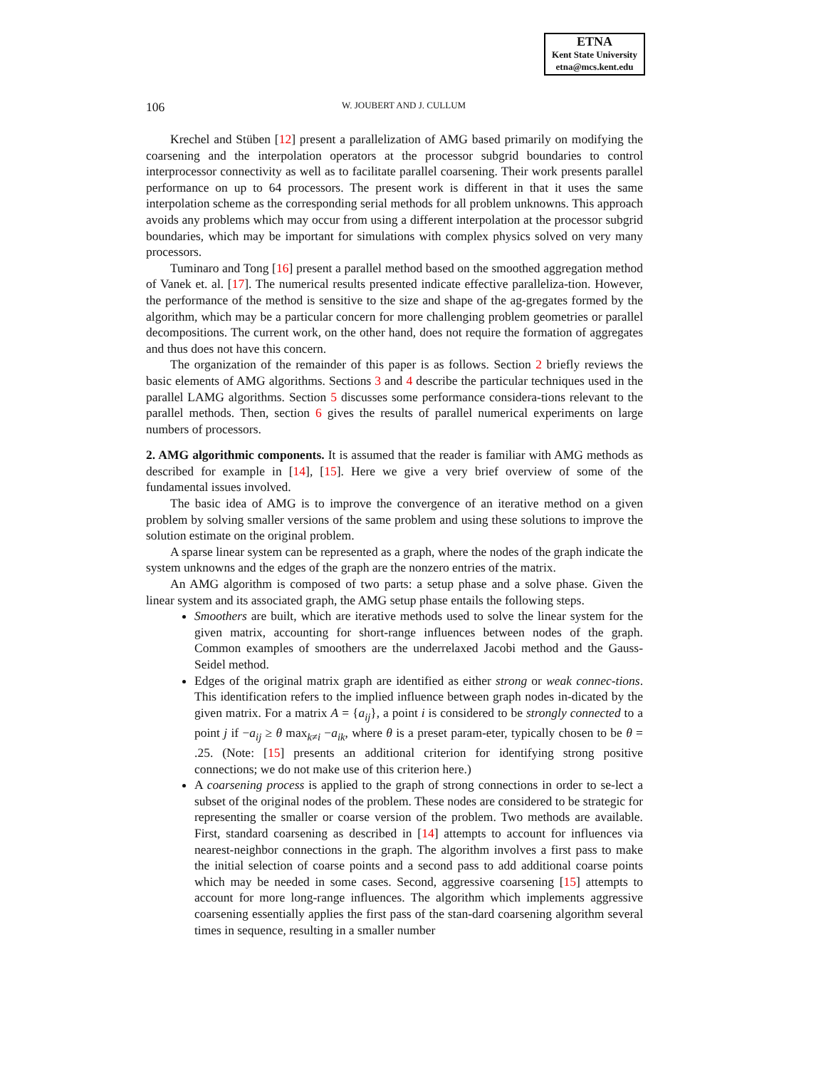ETNA
Kent State University
etna@mcs.kent.edu
106
W. JOUBERT AND J. CULLUM
Krechel and Stüben [12] present a parallelization of AMG based primarily on modifying the coarsening and the interpolation operators at the processor subgrid boundaries to control interprocessor connectivity as well as to facilitate parallel coarsening. Their work presents parallel performance on up to 64 processors. The present work is different in that it uses the same interpolation scheme as the corresponding serial methods for all problem unknowns. This approach avoids any problems which may occur from using a different interpolation at the processor subgrid boundaries, which may be important for simulations with complex physics solved on very many processors.
Tuminaro and Tong [16] present a parallel method based on the smoothed aggregation method of Vanek et. al. [17]. The numerical results presented indicate effective paralleliza-tion. However, the performance of the method is sensitive to the size and shape of the ag-gregates formed by the algorithm, which may be a particular concern for more challenging problem geometries or parallel decompositions. The current work, on the other hand, does not require the formation of aggregates and thus does not have this concern.
The organization of the remainder of this paper is as follows. Section 2 briefly reviews the basic elements of AMG algorithms. Sections 3 and 4 describe the particular techniques used in the parallel LAMG algorithms. Section 5 discusses some performance considera-tions relevant to the parallel methods. Then, section 6 gives the results of parallel numerical experiments on large numbers of processors.
2. AMG algorithmic components.
It is assumed that the reader is familiar with AMG methods as described for example in [14], [15]. Here we give a very brief overview of some of the fundamental issues involved.
The basic idea of AMG is to improve the convergence of an iterative method on a given problem by solving smaller versions of the same problem and using these solutions to improve the solution estimate on the original problem.
A sparse linear system can be represented as a graph, where the nodes of the graph indicate the system unknowns and the edges of the graph are the nonzero entries of the matrix.
An AMG algorithm is composed of two parts: a setup phase and a solve phase. Given the linear system and its associated graph, the AMG setup phase entails the following steps.
Smoothers are built, which are iterative methods used to solve the linear system for the given matrix, accounting for short-range influences between nodes of the graph. Common examples of smoothers are the underrelaxed Jacobi method and the Gauss-Seidel method.
Edges of the original matrix graph are identified as either strong or weak connec-tions. This identification refers to the implied influence between graph nodes in-dicated by the given matrix. For a matrix A = {a<sub>ij</sub>}, a point i is considered to be strongly connected to a point j if −a<sub>ij</sub> ≥ θ max<sub>k≠i</sub> −a<sub>ik</sub>, where θ is a preset param-eter, typically chosen to be θ = .25. (Note: [15] presents an additional criterion for identifying strong positive connections; we do not make use of this criterion here.)
A coarsening process is applied to the graph of strong connections in order to se-lect a subset of the original nodes of the problem. These nodes are considered to be strategic for representing the smaller or coarse version of the problem. Two methods are available. First, standard coarsening as described in [14] attempts to account for influences via nearest-neighbor connections in the graph. The algorithm involves a first pass to make the initial selection of coarse points and a second pass to add additional coarse points which may be needed in some cases. Second, aggressive coarsening [15] attempts to account for more long-range influences. The algorithm which implements aggressive coarsening essentially applies the first pass of the stan-dard coarsening algorithm several times in sequence, resulting in a smaller number